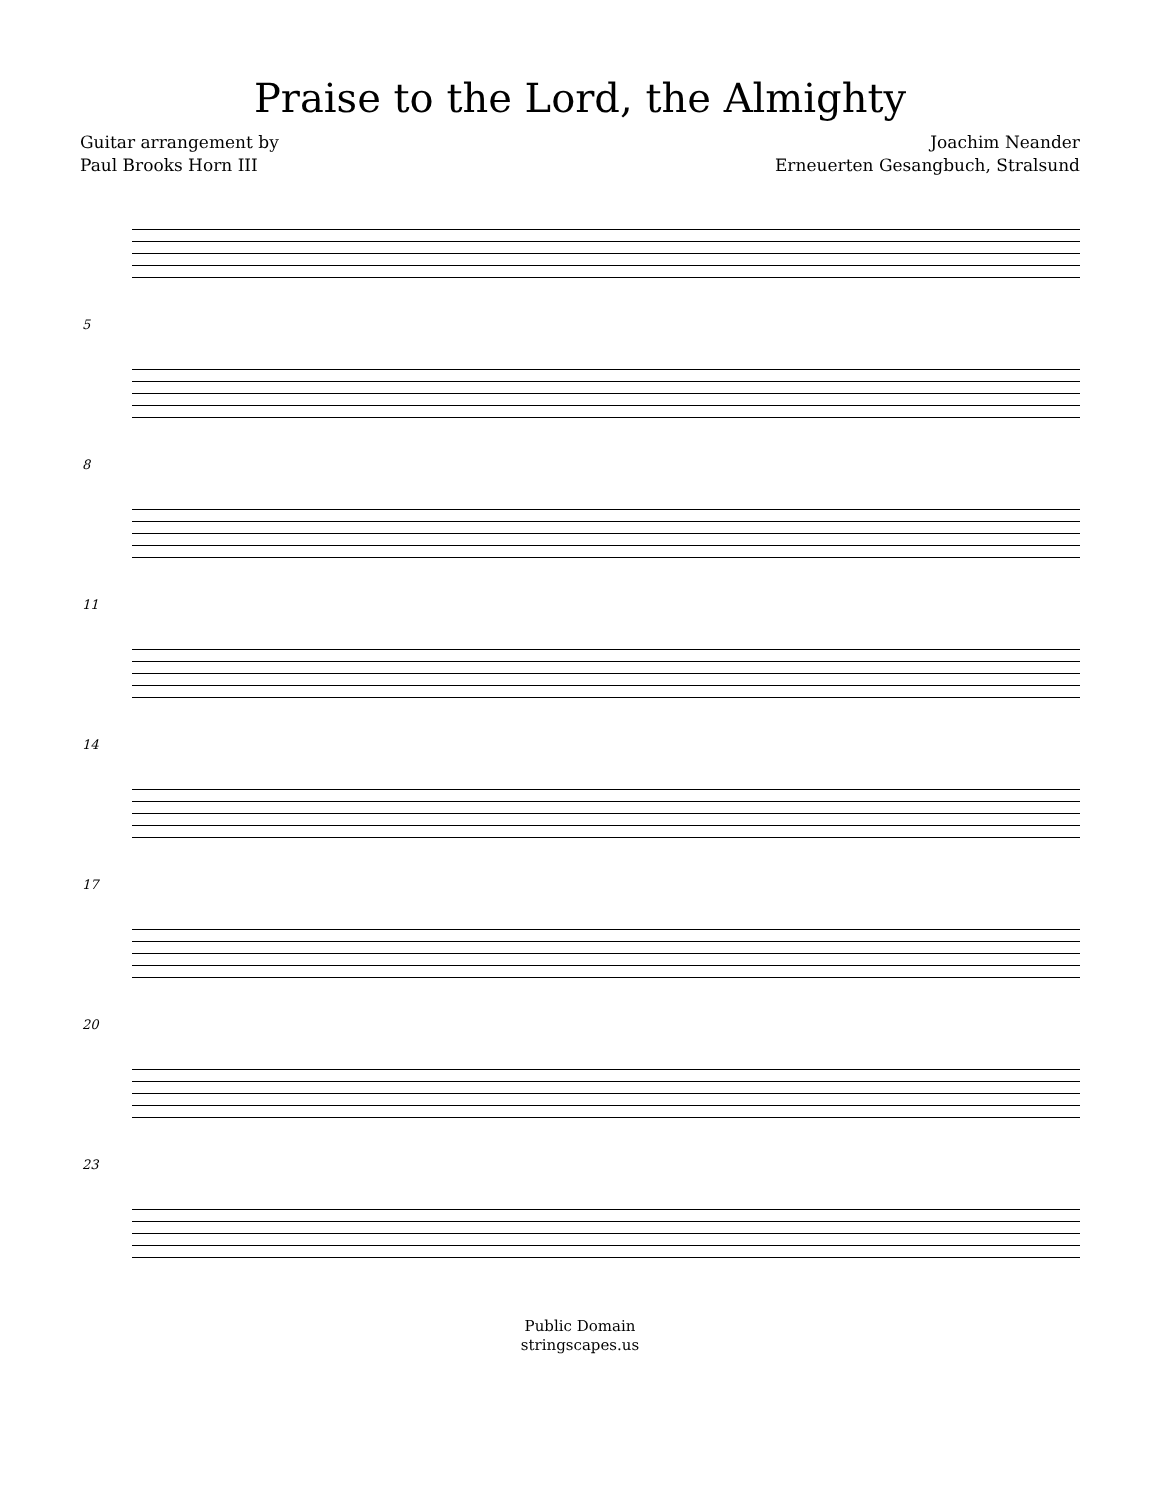Praise to the Lord, the Almighty
Guitar arrangement by
Paul Brooks Horn III
Joachim Neander
Erneuerten Gesangbuch, Stralsund
5
8
11
14
17
20
23
Public Domain
stringscapes.us